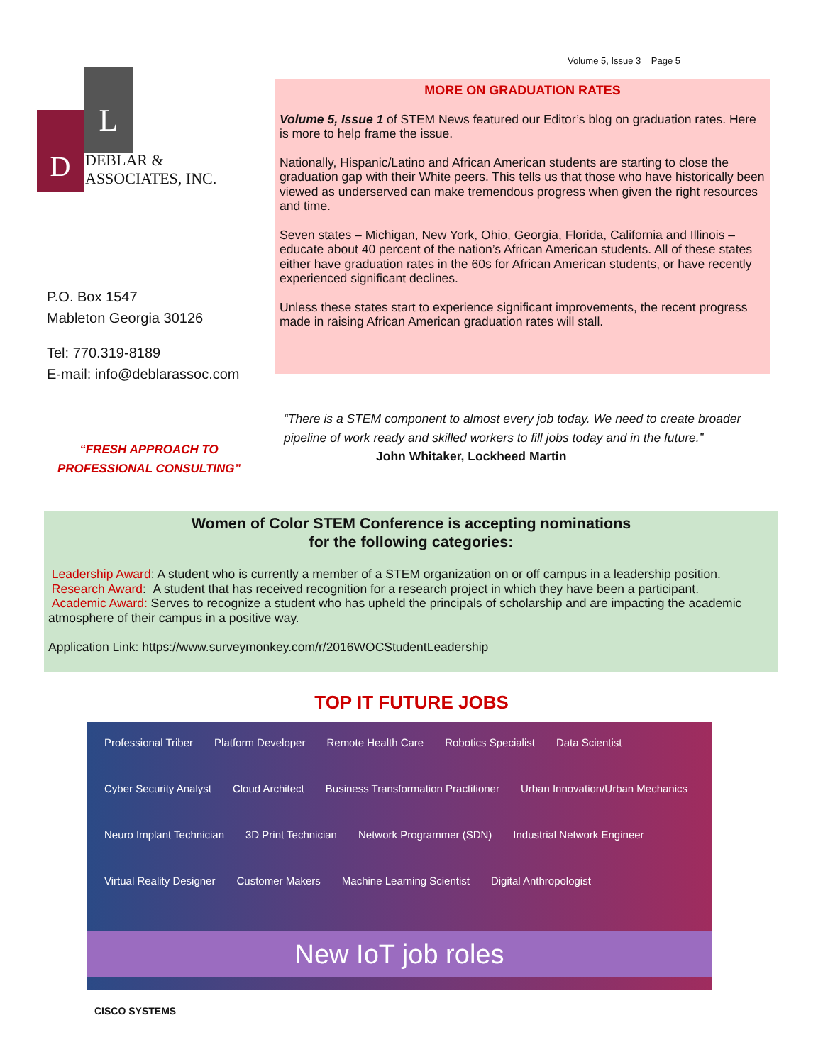Volume 5, Issue 3 Page 5
L
D
DEBLAR &
ASSOCIATES, INC.
P.O. Box 1547
Mableton Georgia 30126
Tel: 770.319-8189
E-mail: info@deblarassoc.com
MORE ON GRADUATION RATES
Volume 5, Issue 1 of STEM News featured our Editor’s blog on graduation rates. Here is more to help frame the issue.
Nationally, Hispanic/Latino and African American students are starting to close the graduation gap with their White peers. This tells us that those who have historically been viewed as underserved can make tremendous progress when given the right resources and time.
Seven states – Michigan, New York, Ohio, Georgia, Florida, California and Illinois – educate about 40 percent of the nation’s African American students. All of these states either have graduation rates in the 60s for African American students, or have recently experienced significant declines.
Unless these states start to experience significant improvements, the recent progress made in raising African American graduation rates will stall.
“FRESH APPROACH TO PROFESSIONAL CONSULTING”
“There is a STEM component to almost every job today. We need to create broader pipeline of work ready and skilled workers to fill jobs today and in the future.” John Whitaker, Lockheed Martin
Women of Color STEM Conference is accepting nominations
for the following categories:
Leadership Award: A student who is currently a member of a STEM organization on or off campus in a leadership position.
Research Award: A student that has received recognition for a research project in which they have been a participant.
Academic Award: Serves to recognize a student who has upheld the principals of scholarship and are impacting the academic atmosphere of their campus in a positive way.
Application Link: https://www.surveymonkey.com/r/2016WOCStudentLeadership
TOP IT FUTURE JOBS
Professional Triber Platform Developer Remote Health Care Robotics Specialist Data Scientist Cyber Security Analyst Cloud Architect Business Transformation Practitioner Urban Innovation/Urban Mechanics Neuro Implant Technician 3D Print Technician Network Programmer (SDN) Industrial Network Engineer Virtual Reality Designer Customer Makers Machine Learning Scientist Digital Anthropologist
New IoT job roles
CISCO SYSTEMS